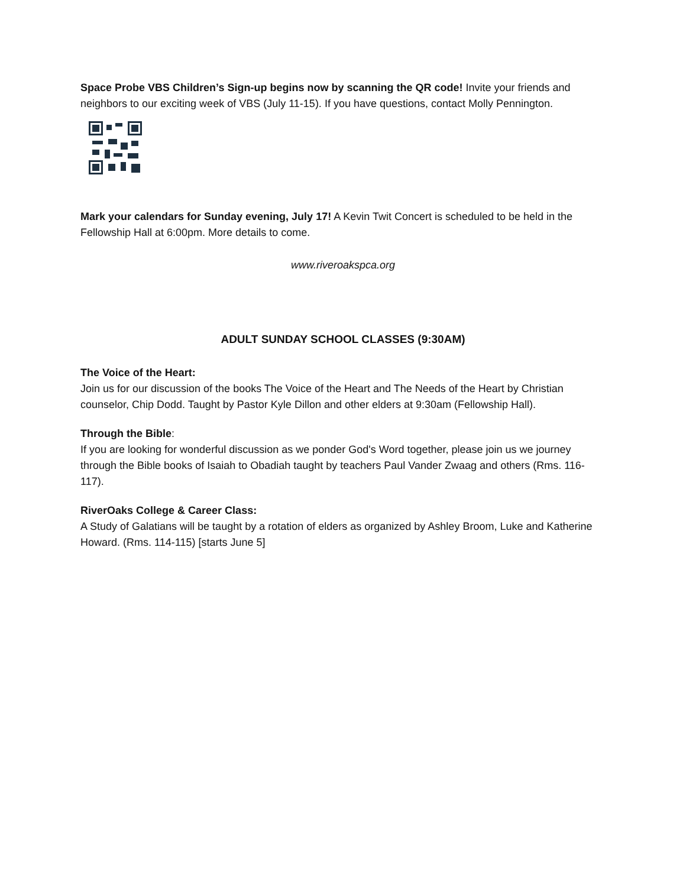Space Probe VBS Children’s Sign-up begins now by scanning the QR code! Invite your friends and neighbors to our exciting week of VBS (July 11-15). If you have questions, contact Molly Pennington.
Mark your calendars for Sunday evening, July 17! A Kevin Twit Concert is scheduled to be held in the Fellowship Hall at 6:00pm. More details to come.
www.riveroakspca.org
ADULT SUNDAY SCHOOL CLASSES (9:30AM)
The Voice of the Heart:
Join us for our discussion of the books The Voice of the Heart and The Needs of the Heart by Christian counselor, Chip Dodd. Taught by Pastor Kyle Dillon and other elders at 9:30am (Fellowship Hall).
Through the Bible:
If you are looking for wonderful discussion as we ponder God's Word together, please join us we journey through the Bible books of Isaiah to Obadiah taught by teachers Paul Vander Zwaag and others (Rms. 116-117).
RiverOaks College & Career Class:
A Study of Galatians will be taught by a rotation of elders as organized by Ashley Broom, Luke and Katherine Howard. (Rms. 114-115) [starts June 5]